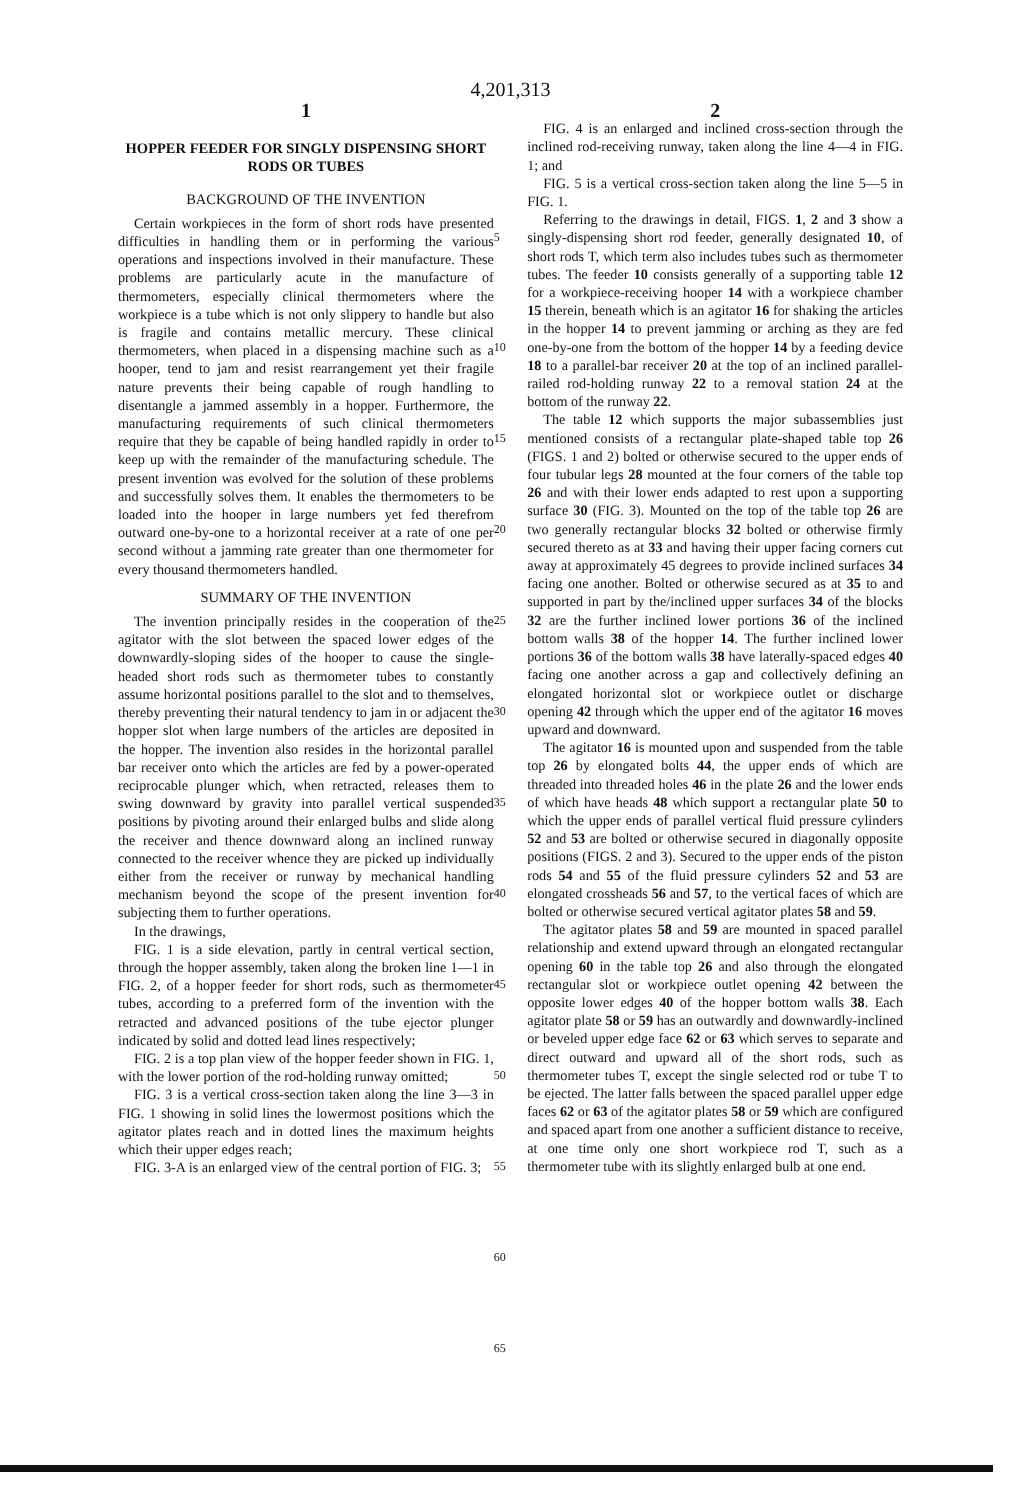4,201,313
1
HOPPER FEEDER FOR SINGLY DISPENSING SHORT RODS OR TUBES
BACKGROUND OF THE INVENTION
Certain workpieces in the form of short rods have presented difficulties in handling them or in performing the various operations and inspections involved in their manufacture. These problems are particularly acute in the manufacture of thermometers, especially clinical thermometers where the workpiece is a tube which is not only slippery to handle but also is fragile and contains metallic mercury. These clinical thermometers, when placed in a dispensing machine such as a hooper, tend to jam and resist rearrangement yet their fragile nature prevents their being capable of rough handling to disentangle a jammed assembly in a hopper. Furthermore, the manufacturing requirements of such clinical thermometers require that they be capable of being handled rapidly in order to keep up with the remainder of the manufacturing schedule. The present invention was evolved for the solution of these problems and successfully solves them. It enables the thermometers to be loaded into the hooper in large numbers yet fed therefrom outward one-by-one to a horizontal receiver at a rate of one per second without a jamming rate greater than one thermometer for every thousand thermometers handled.
SUMMARY OF THE INVENTION
The invention principally resides in the cooperation of the agitator with the slot between the spaced lower edges of the downwardly-sloping sides of the hooper to cause the single-headed short rods such as thermometer tubes to constantly assume horizontal positions parallel to the slot and to themselves, thereby preventing their natural tendency to jam in or adjacent the hopper slot when large numbers of the articles are deposited in the hopper. The invention also resides in the horizontal parallel bar receiver onto which the articles are fed by a power-operated reciprocable plunger which, when retracted, releases them to swing downward by gravity into parallel vertical suspended positions by pivoting around their enlarged bulbs and slide along the receiver and thence downward along an inclined runway connected to the receiver whence they are picked up individually either from the receiver or runway by mechanical handling mechanism beyond the scope of the present invention for subjecting them to further operations.
In the drawings,
FIG. 1 is a side elevation, partly in central vertical section, through the hopper assembly, taken along the broken line 1—1 in FIG. 2, of a hopper feeder for short rods, such as thermometer tubes, according to a preferred form of the invention with the retracted and advanced positions of the tube ejector plunger indicated by solid and dotted lead lines respectively;
FIG. 2 is a top plan view of the hopper feeder shown in FIG. 1, with the lower portion of the rod-holding runway omitted;
FIG. 3 is a vertical cross-section taken along the line 3—3 in FIG. 1 showing in solid lines the lowermost positions which the agitator plates reach and in dotted lines the maximum heights which their upper edges reach;
FIG. 3-A is an enlarged view of the central portion of FIG. 3;
5
10
15
20
25
30
35
40
45
50
55
60
65
2
FIG. 4 is an enlarged and inclined cross-section through the inclined rod-receiving runway, taken along the line 4—4 in FIG. 1; and
FIG. 5 is a vertical cross-section taken along the line 5—5 in FIG. 1.
Referring to the drawings in detail, FIGS. 1, 2 and 3 show a singly-dispensing short rod feeder, generally designated 10, of short rods T, which term also includes tubes such as thermometer tubes. The feeder 10 consists generally of a supporting table 12 for a workpiece-receiving hooper 14 with a workpiece chamber 15 therein, beneath which is an agitator 16 for shaking the articles in the hopper 14 to prevent jamming or arching as they are fed one-by-one from the bottom of the hopper 14 by a feeding device 18 to a parallel-bar receiver 20 at the top of an inclined parallel-railed rod-holding runway 22 to a removal station 24 at the bottom of the runway 22.
The table 12 which supports the major subassemblies just mentioned consists of a rectangular plate-shaped table top 26 (FIGS. 1 and 2) bolted or otherwise secured to the upper ends of four tubular legs 28 mounted at the four corners of the table top 26 and with their lower ends adapted to rest upon a supporting surface 30 (FIG. 3). Mounted on the top of the table top 26 are two generally rectangular blocks 32 bolted or otherwise firmly secured thereto as at 33 and having their upper facing corners cut away at approximately 45 degrees to provide inclined surfaces 34 facing one another. Bolted or otherwise secured as at 35 to and supported in part by the/inclined upper surfaces 34 of the blocks 32 are the further inclined lower portions 36 of the inclined bottom walls 38 of the hopper 14. The further inclined lower portions 36 of the bottom walls 38 have laterally-spaced edges 40 facing one another across a gap and collectively defining an elongated horizontal slot or workpiece outlet or discharge opening 42 through which the upper end of the agitator 16 moves upward and downward.
The agitator 16 is mounted upon and suspended from the table top 26 by elongated bolts 44, the upper ends of which are threaded into threaded holes 46 in the plate 26 and the lower ends of which have heads 48 which support a rectangular plate 50 to which the upper ends of parallel vertical fluid pressure cylinders 52 and 53 are bolted or otherwise secured in diagonally opposite positions (FIGS. 2 and 3). Secured to the upper ends of the piston rods 54 and 55 of the fluid pressure cylinders 52 and 53 are elongated crossheads 56 and 57, to the vertical faces of which are bolted or otherwise secured vertical agitator plates 58 and 59.
The agitator plates 58 and 59 are mounted in spaced parallel relationship and extend upward through an elongated rectangular opening 60 in the table top 26 and also through the elongated rectangular slot or workpiece outlet opening 42 between the opposite lower edges 40 of the hopper bottom walls 38. Each agitator plate 58 or 59 has an outwardly and downwardly-inclined or beveled upper edge face 62 or 63 which serves to separate and direct outward and upward all of the short rods, such as thermometer tubes T, except the single selected rod or tube T to be ejected. The latter falls between the spaced parallel upper edge faces 62 or 63 of the agitator plates 58 or 59 which are configured and spaced apart from one another a sufficient distance to receive, at one time only one short workpiece rod T, such as a thermometer tube with its slightly enlarged bulb at one end.